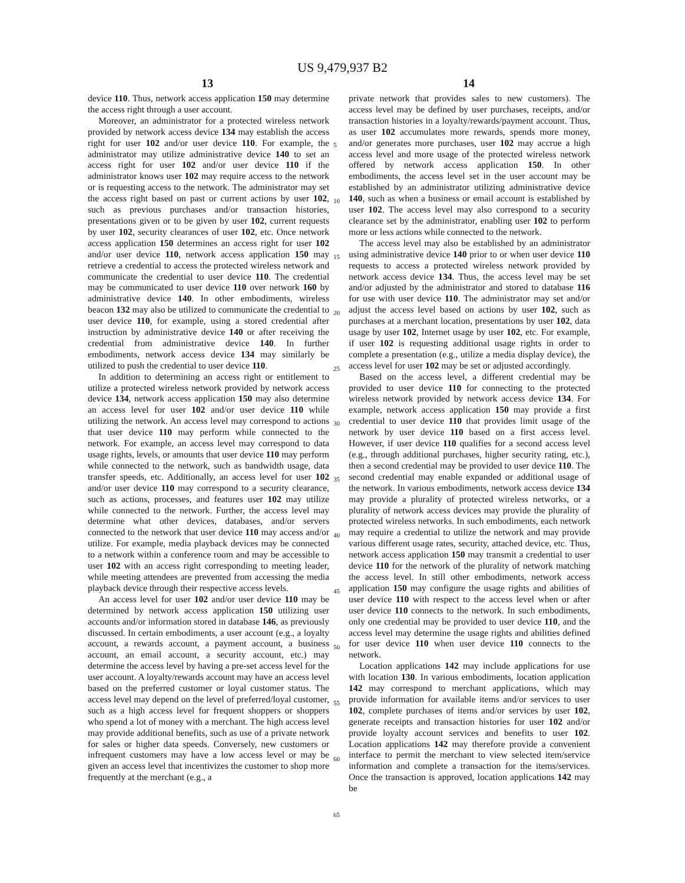US 9,479,937 B2
13 14
device 110. Thus, network access application 150 may determine the access right through a user account.
Moreover, an administrator for a protected wireless network provided by network access device 134 may establish the access right for user 102 and/or user device 110. For example, the administrator may utilize administrative device 140 to set an access right for user 102 and/or user device 110 if the administrator knows user 102 may require access to the network or is requesting access to the network. The administrator may set the access right based on past or current actions by user 102, such as previous purchases and/or transaction histories, presentations given or to be given by user 102, current requests by user 102, security clearances of user 102, etc. Once network access application 150 determines an access right for user 102 and/or user device 110, network access application 150 may retrieve a credential to access the protected wireless network and communicate the credential to user device 110. The credential may be communicated to user device 110 over network 160 by administrative device 140. In other embodiments, wireless beacon 132 may also be utilized to communicate the credential to user device 110, for example, using a stored credential after instruction by administrative device 140 or after receiving the credential from administrative device 140. In further embodiments, network access device 134 may similarly be utilized to push the credential to user device 110.
In addition to determining an access right or entitlement to utilize a protected wireless network provided by network access device 134, network access application 150 may also determine an access level for user 102 and/or user device 110 while utilizing the network. An access level may correspond to actions that user device 110 may perform while connected to the network. For example, an access level may correspond to data usage rights, levels, or amounts that user device 110 may perform while connected to the network, such as bandwidth usage, data transfer speeds, etc. Additionally, an access level for user 102 and/or user device 110 may correspond to a security clearance, such as actions, processes, and features user 102 may utilize while connected to the network. Further, the access level may determine what other devices, databases, and/or servers connected to the network that user device 110 may access and/or utilize. For example, media playback devices may be connected to a network within a conference room and may be accessible to user 102 with an access right corresponding to meeting leader, while meeting attendees are prevented from accessing the media playback device through their respective access levels.
An access level for user 102 and/or user device 110 may be determined by network access application 150 utilizing user accounts and/or information stored in database 146, as previously discussed. In certain embodiments, a user account (e.g., a loyalty account, a rewards account, a payment account, a business account, an email account, a security account, etc.) may determine the access level by having a pre-set access level for the user account. A loyalty/rewards account may have an access level based on the preferred customer or loyal customer status. The access level may depend on the level of preferred/loyal customer, such as a high access level for frequent shoppers or shoppers who spend a lot of money with a merchant. The high access level may provide additional benefits, such as use of a private network for sales or higher data speeds. Conversely, new customers or infrequent customers may have a low access level or may be given an access level that incentivizes the customer to shop more frequently at the merchant (e.g., a
5
10
15
20
25
30
35
40
45
50
55
60
65
private network that provides sales to new customers). The access level may be defined by user purchases, receipts, and/or transaction histories in a loyalty/rewards/payment account. Thus, as user 102 accumulates more rewards, spends more money, and/or generates more purchases, user 102 may accrue a high access level and more usage of the protected wireless network offered by network access application 150. In other embodiments, the access level set in the user account may be established by an administrator utilizing administrative device 140, such as when a business or email account is established by user 102. The access level may also correspond to a security clearance set by the administrator, enabling user 102 to perform more or less actions while connected to the network.
The access level may also be established by an administrator using administrative device 140 prior to or when user device 110 requests to access a protected wireless network provided by network access device 134. Thus, the access level may be set and/or adjusted by the administrator and stored to database 116 for use with user device 110. The administrator may set and/or adjust the access level based on actions by user 102, such as purchases at a merchant location, presentations by user 102, data usage by user 102, Internet usage by user 102, etc. For example, if user 102 is requesting additional usage rights in order to complete a presentation (e.g., utilize a media display device), the access level for user 102 may be set or adjusted accordingly.
Based on the access level, a different credential may be provided to user device 110 for connecting to the protected wireless network provided by network access device 134. For example, network access application 150 may provide a first credential to user device 110 that provides limit usage of the network by user device 110 based on a first access level. However, if user device 110 qualifies for a second access level (e.g., through additional purchases, higher security rating, etc.), then a second credential may be provided to user device 110. The second credential may enable expanded or additional usage of the network. In various embodiments, network access device 134 may provide a plurality of protected wireless networks, or a plurality of network access devices may provide the plurality of protected wireless networks. In such embodiments, each network may require a credential to utilize the network and may provide various different usage rates, security, attached device, etc. Thus, network access application 150 may transmit a credential to user device 110 for the network of the plurality of network matching the access level. In still other embodiments, network access application 150 may configure the usage rights and abilities of user device 110 with respect to the access level when or after user device 110 connects to the network. In such embodiments, only one credential may be provided to user device 110, and the access level may determine the usage rights and abilities defined for user device 110 when user device 110 connects to the network.
Location applications 142 may include applications for use with location 130. In various embodiments, location application 142 may correspond to merchant applications, which may provide information for available items and/or services to user 102, complete purchases of items and/or services by user 102, generate receipts and transaction histories for user 102 and/or provide loyalty account services and benefits to user 102. Location applications 142 may therefore provide a convenient interface to permit the merchant to view selected item/service information and complete a transaction for the items/services. Once the transaction is approved, location applications 142 may be